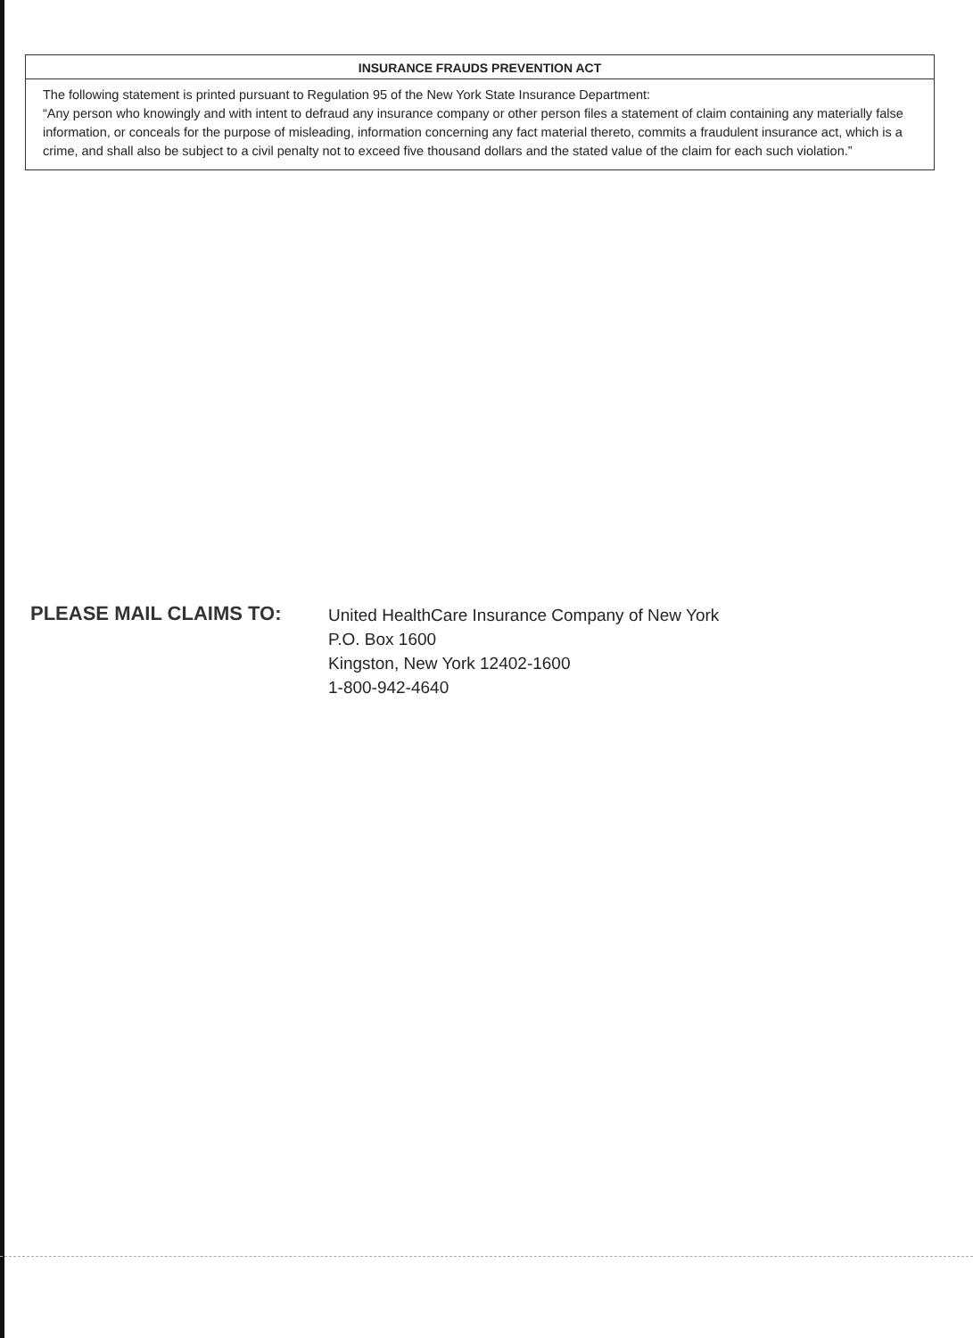INSURANCE FRAUDS PREVENTION ACT
The following statement is printed pursuant to Regulation 95 of the New York State Insurance Department:
“Any person who knowingly and with intent to defraud any insurance company or other person files a statement of claim containing any materially false information, or conceals for the purpose of misleading, information concerning any fact material thereto, commits a fraudulent insurance act, which is a crime, and shall also be subject to a civil penalty not to exceed five thousand dollars and the stated value of the claim for each such violation.”
PLEASE MAIL CLAIMS TO:
United HealthCare Insurance Company of New York
P.O. Box 1600
Kingston, New York 12402-1600
1-800-942-4640